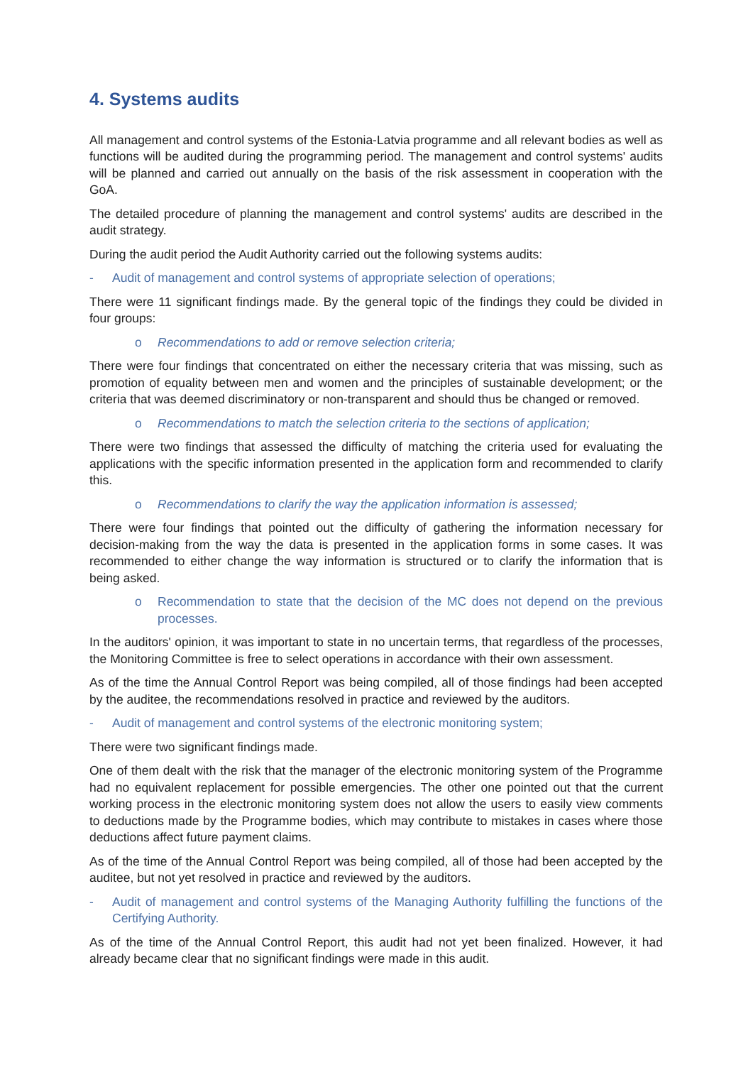4. Systems audits
All management and control systems of the Estonia-Latvia programme and all relevant bodies as well as functions will be audited during the programming period. The management and control systems' audits will be planned and carried out annually on the basis of the risk assessment in cooperation with the GoA.
The detailed procedure of planning the management and control systems' audits are described in the audit strategy.
During the audit period the Audit Authority carried out the following systems audits:
- Audit of management and control systems of appropriate selection of operations;
There were 11 significant findings made. By the general topic of the findings they could be divided in four groups:
o Recommendations to add or remove selection criteria;
There were four findings that concentrated on either the necessary criteria that was missing, such as promotion of equality between men and women and the principles of sustainable development; or the criteria that was deemed discriminatory or non-transparent and should thus be changed or removed.
o Recommendations to match the selection criteria to the sections of application;
There were two findings that assessed the difficulty of matching the criteria used for evaluating the applications with the specific information presented in the application form and recommended to clarify this.
o Recommendations to clarify the way the application information is assessed;
There were four findings that pointed out the difficulty of gathering the information necessary for decision-making from the way the data is presented in the application forms in some cases. It was recommended to either change the way information is structured or to clarify the information that is being asked.
o Recommendation to state that the decision of the MC does not depend on the previous processes.
In the auditors' opinion, it was important to state in no uncertain terms, that regardless of the processes, the Monitoring Committee is free to select operations in accordance with their own assessment.
As of the time the Annual Control Report was being compiled, all of those findings had been accepted by the auditee, the recommendations resolved in practice and reviewed by the auditors.
- Audit of management and control systems of the electronic monitoring system;
There were two significant findings made.
One of them dealt with the risk that the manager of the electronic monitoring system of the Programme had no equivalent replacement for possible emergencies. The other one pointed out that the current working process in the electronic monitoring system does not allow the users to easily view comments to deductions made by the Programme bodies, which may contribute to mistakes in cases where those deductions affect future payment claims.
As of the time of the Annual Control Report was being compiled, all of those had been accepted by the auditee, but not yet resolved in practice and reviewed by the auditors.
- Audit of management and control systems of the Managing Authority fulfilling the functions of the Certifying Authority.
As of the time of the Annual Control Report, this audit had not yet been finalized. However, it had already became clear that no significant findings were made in this audit.